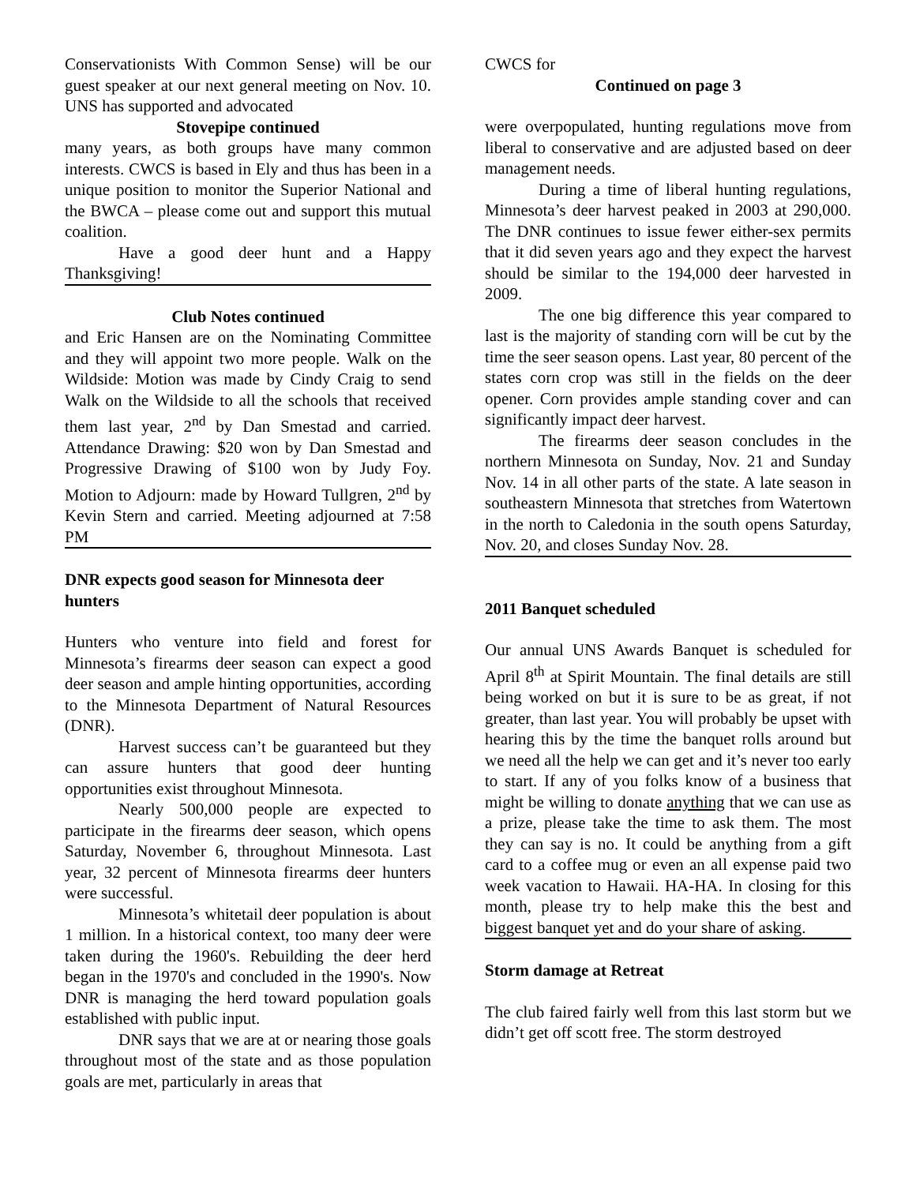Conservationists With Common Sense) will be our guest speaker at our next general meeting on Nov. 10. UNS has supported and advocated
Stovepipe continued
many years, as both groups have many common interests. CWCS is based in Ely and thus has been in a unique position to monitor the Superior National and the BWCA – please come out and support this mutual coalition.
Have a good deer hunt and a Happy Thanksgiving!
Club Notes continued
and Eric Hansen are on the Nominating Committee and they will appoint two more people. Walk on the Wildside: Motion was made by Cindy Craig to send Walk on the Wildside to all the schools that received them last year, 2<sup>nd</sup> by Dan Smestad and carried. Attendance Drawing: $20 won by Dan Smestad and Progressive Drawing of $100 won by Judy Foy. Motion to Adjourn: made by Howard Tullgren, 2<sup>nd</sup> by Kevin Stern and carried. Meeting adjourned at 7:58 PM
DNR expects good season for Minnesota deer hunters
Hunters who venture into field and forest for Minnesota’s firearms deer season can expect a good deer season and ample hinting opportunities, according to the Minnesota Department of Natural Resources (DNR).
Harvest success can’t be guaranteed but they can assure hunters that good deer hunting opportunities exist throughout Minnesota.
Nearly 500,000 people are expected to participate in the firearms deer season, which opens Saturday, November 6, throughout Minnesota. Last year, 32 percent of Minnesota firearms deer hunters were successful.
Minnesota’s whitetail deer population is about 1 million. In a historical context, too many deer were taken during the 1960's. Rebuilding the deer herd began in the 1970's and concluded in the 1990's. Now DNR is managing the herd toward population goals established with public input.
DNR says that we are at or nearing those goals throughout most of the state and as those population goals are met, particularly in areas that
CWCS for
Continued on page 3
were overpopulated, hunting regulations move from liberal to conservative and are adjusted based on deer management needs.
During a time of liberal hunting regulations, Minnesota’s deer harvest peaked in 2003 at 290,000. The DNR continues to issue fewer either-sex permits that it did seven years ago and they expect the harvest should be similar to the 194,000 deer harvested in 2009.
The one big difference this year compared to last is the majority of standing corn will be cut by the time the seer season opens. Last year, 80 percent of the states corn crop was still in the fields on the deer opener. Corn provides ample standing cover and can significantly impact deer harvest.
The firearms deer season concludes in the northern Minnesota on Sunday, Nov. 21 and Sunday Nov. 14 in all other parts of the state. A late season in southeastern Minnesota that stretches from Watertown in the north to Caledonia in the south opens Saturday, Nov. 20, and closes Sunday Nov. 28.
2011 Banquet scheduled
Our annual UNS Awards Banquet is scheduled for April 8<sup>th</sup> at Spirit Mountain. The final details are still being worked on but it is sure to be as great, if not greater, than last year. You will probably be upset with hearing this by the time the banquet rolls around but we need all the help we can get and it’s never too early to start. If any of you folks know of a business that might be willing to donate anything that we can use as a prize, please take the time to ask them. The most they can say is no. It could be anything from a gift card to a coffee mug or even an all expense paid two week vacation to Hawaii. HA-HA. In closing for this month, please try to help make this the best and biggest banquet yet and do your share of asking.
Storm damage at Retreat
The club faired fairly well from this last storm but we didn’t get off scott free. The storm destroyed